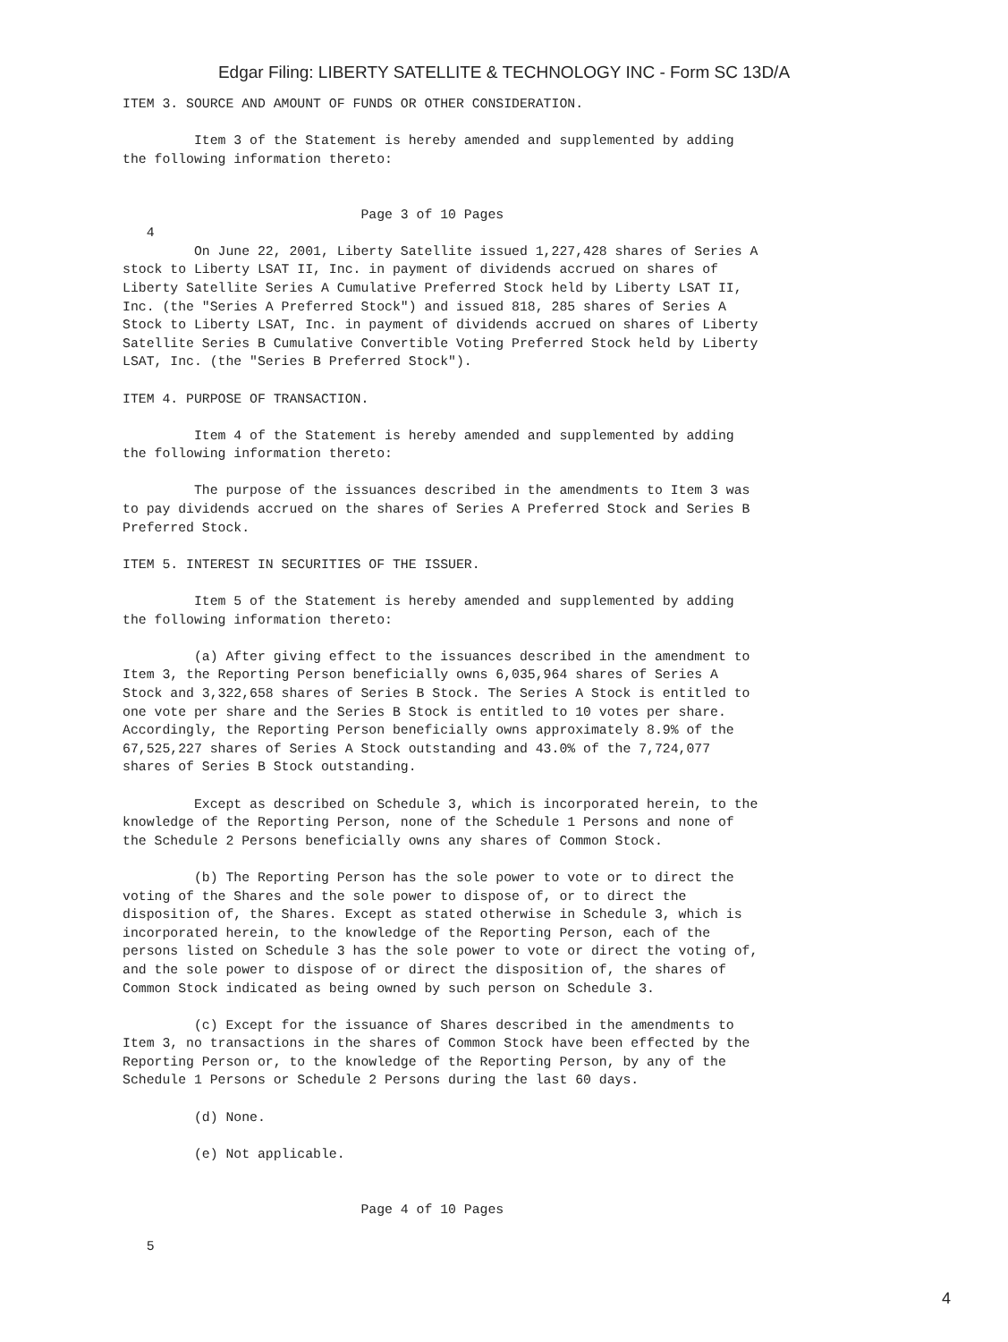Edgar Filing: LIBERTY SATELLITE & TECHNOLOGY INC - Form SC 13D/A
ITEM 3. SOURCE AND AMOUNT OF FUNDS OR OTHER CONSIDERATION.

         Item 3 of the Statement is hereby amended and supplemented by adding
the following information thereto:


                              Page 3 of 10 Pages
   4
         On June 22, 2001, Liberty Satellite issued 1,227,428 shares of Series A
stock to Liberty LSAT II, Inc. in payment of dividends accrued on shares of
Liberty Satellite Series A Cumulative Preferred Stock held by Liberty LSAT II,
Inc. (the "Series A Preferred Stock") and issued 818, 285 shares of Series A
Stock to Liberty LSAT, Inc. in payment of dividends accrued on shares of Liberty
Satellite Series B Cumulative Convertible Voting Preferred Stock held by Liberty
LSAT, Inc. (the "Series B Preferred Stock").

ITEM 4. PURPOSE OF TRANSACTION.

         Item 4 of the Statement is hereby amended and supplemented by adding
the following information thereto:

         The purpose of the issuances described in the amendments to Item 3 was
to pay dividends accrued on the shares of Series A Preferred Stock and Series B
Preferred Stock.

ITEM 5. INTEREST IN SECURITIES OF THE ISSUER.

         Item 5 of the Statement is hereby amended and supplemented by adding
the following information thereto:

         (a) After giving effect to the issuances described in the amendment to
Item 3, the Reporting Person beneficially owns 6,035,964 shares of Series A
Stock and 3,322,658 shares of Series B Stock. The Series A Stock is entitled to
one vote per share and the Series B Stock is entitled to 10 votes per share.
Accordingly, the Reporting Person beneficially owns approximately 8.9% of the
67,525,227 shares of Series A Stock outstanding and 43.0% of the 7,724,077
shares of Series B Stock outstanding.

         Except as described on Schedule 3, which is incorporated herein, to the
knowledge of the Reporting Person, none of the Schedule 1 Persons and none of
the Schedule 2 Persons beneficially owns any shares of Common Stock.

         (b) The Reporting Person has the sole power to vote or to direct the
voting of the Shares and the sole power to dispose of, or to direct the
disposition of, the Shares. Except as stated otherwise in Schedule 3, which is
incorporated herein, to the knowledge of the Reporting Person, each of the
persons listed on Schedule 3 has the sole power to vote or direct the voting of,
and the sole power to dispose of or direct the disposition of, the shares of
Common Stock indicated as being owned by such person on Schedule 3.

         (c) Except for the issuance of Shares described in the amendments to
Item 3, no transactions in the shares of Common Stock have been effected by the
Reporting Person or, to the knowledge of the Reporting Person, by any of the
Schedule 1 Persons or Schedule 2 Persons during the last 60 days.

         (d) None.

         (e) Not applicable.


                              Page 4 of 10 Pages

   5
4